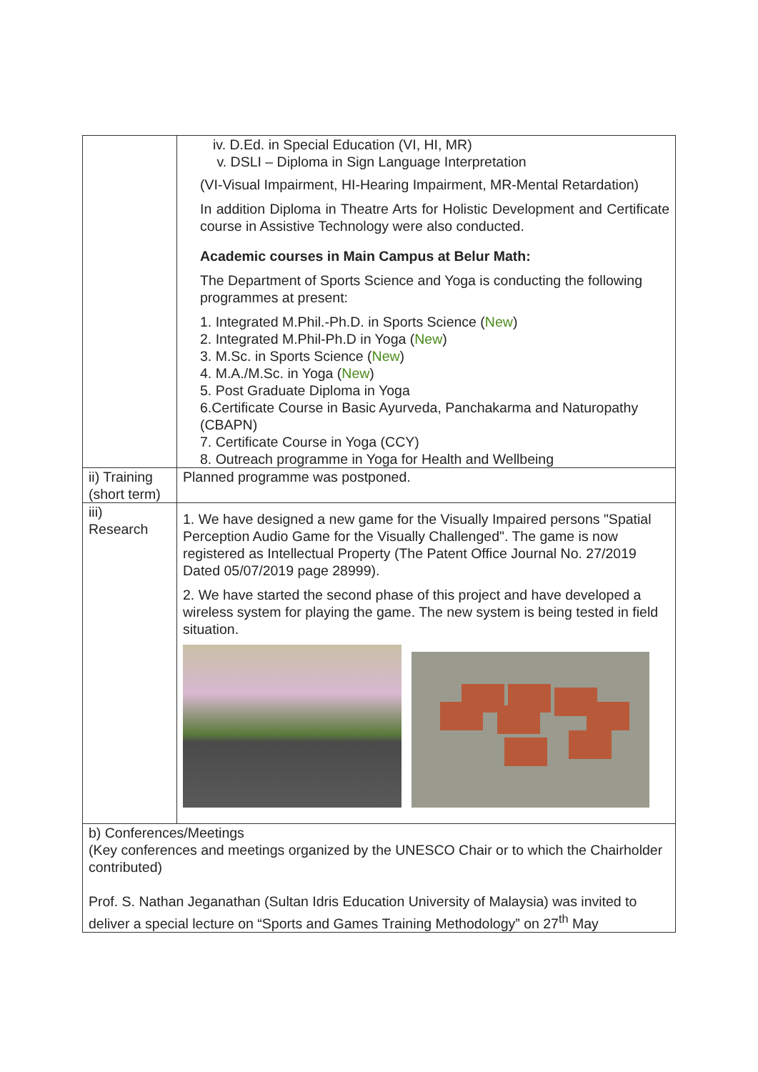| | iv. D.Ed. in Special Education (VI, HI, MR) v. DSLI – Diploma in Sign Language Interpretation (VI-Visual Impairment, HI-Hearing Impairment, MR-Mental Retardation) In addition Diploma in Theatre Arts for Holistic Development and Certificate course in Assistive Technology were also conducted. Academic courses in Main Campus at Belur Math: The Department of Sports Science and Yoga is conducting the following programmes at present: 1. Integrated M.Phil.-Ph.D. in Sports Science ( New ) 2. Integrated M.Phil-Ph.D in Yoga ( New ) 3. M.Sc. in Sports Science ( New ) 4. M.A./M.Sc. in Yoga ( New ) 5. Post Graduate Diploma in Yoga 6.Certificate Course in Basic Ayurveda, Panchakarma and Naturopathy (CBAPN) 7. Certificate Course in Yoga (CCY) 8. Outreach programme in Yoga for Health and Wellbeing |
| ii) Training (short term) | Planned programme was postponed. |
| iii) Research | 1. We have designed a new game for the Visually Impaired persons "Spatial Perception Audio Game for the Visually Challenged". The game is now registered as Intellectual Property (The Patent Office Journal No. 27/2019 Dated 05/07/2019 page 28999). 2. We have started the second phase of this project and have developed a wireless system for playing the game. The new system is being tested in field situation. |
| b) Conferences/Meetings (Key conferences and meetings organized by the UNESCO Chair or to which the Chairholder contributed) Prof. S. Nathan Jeganathan (Sultan Idris Education University of Malaysia) was invited to deliver a special lecture on “Sports and Games Training Methodology” on 27<sup>th</sup> May | |